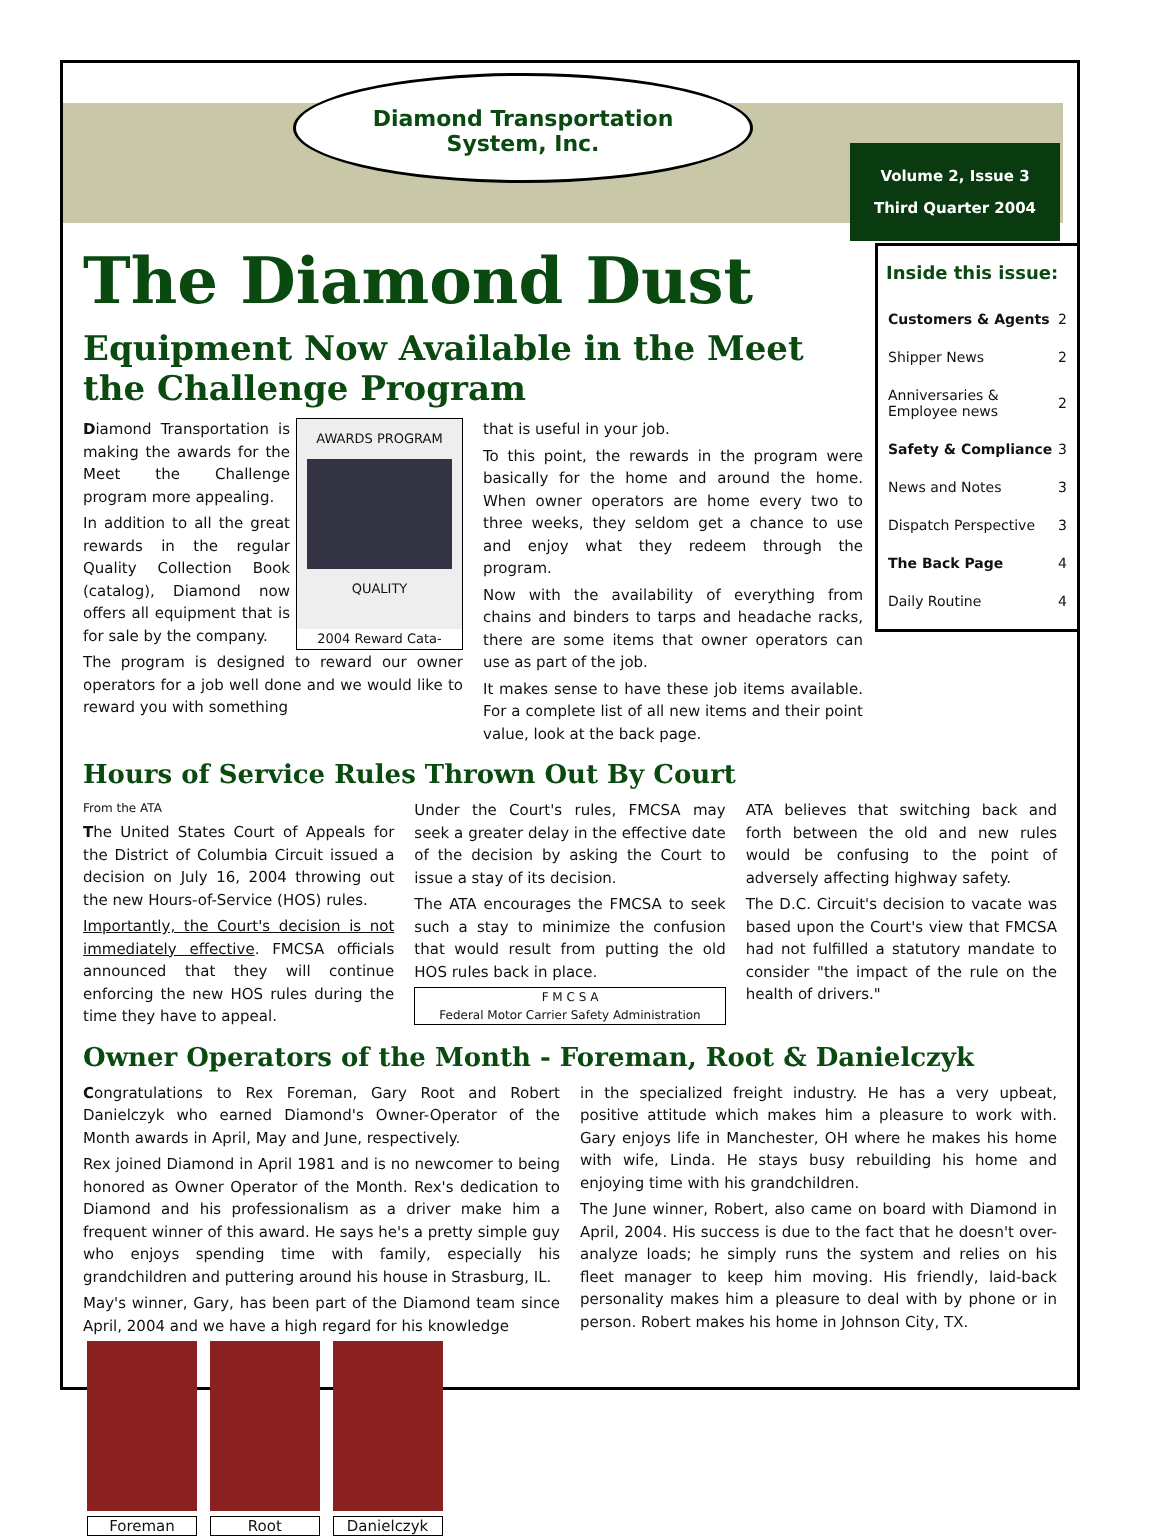Diamond Transportation
System, Inc.
Volume 2, Issue 3
Third Quarter 2004
Inside this issue:
| Customers & Agents | 2 |
| Shipper News | 2 |
| Anniversaries & Employee news | 2 |
| Safety & Compliance | 3 |
| News and Notes | 3 |
| Dispatch Perspective | 3 |
| The Back Page | 4 |
| Daily Routine | 4 |
The Diamond Dust
Equipment Now Available in the Meet the Challenge Program
AWARDS PROGRAM
QUALITY
2004 Reward Cata-
Diamond Transportation is making the awards for the Meet the Challenge program more appealing.
In addition to all the great rewards in the regular Quality Collection Book (catalog), Diamond now offers all equipment that is for sale by the company.
The program is designed to reward our owner operators for a job well done and we would like to reward you with something
that is useful in your job.
To this point, the rewards in the program were basically for the home and around the home. When owner operators are home every two to three weeks, they seldom get a chance to use and enjoy what they redeem through the program.
Now with the availability of everything from chains and binders to tarps and headache racks, there are some items that owner operators can use as part of the job.
It makes sense to have these job items available. For a complete list of all new items and their point value, look at the back page.
Hours of Service Rules Thrown Out By Court
From the ATA
The United States Court of Appeals for the District of Columbia Circuit issued a decision on July 16, 2004 throwing out the new Hours-of-Service (HOS) rules.
Importantly, the Court's decision is not immediately effective. FMCSA officials announced that they will continue enforcing the new HOS rules during the time they have to appeal.
Under the Court's rules, FMCSA may seek a greater delay in the effective date of the decision by asking the Court to issue a stay of its decision.
The ATA encourages the FMCSA to seek such a stay to minimize the confusion that would result from putting the old HOS rules back in place.
F M C S A
Federal Motor Carrier Safety Administration
ATA believes that switching back and forth between the old and new rules would be confusing to the point of adversely affecting highway safety.
The D.C. Circuit's decision to vacate was based upon the Court's view that FMCSA had not fulfilled a statutory mandate to consider "the impact of the rule on the health of drivers."
Owner Operators of the Month - Foreman, Root & Danielczyk
Congratulations to Rex Foreman, Gary Root and Robert Danielczyk who earned Diamond's Owner-Operator of the Month awards in April, May and June, respectively.
Rex joined Diamond in April 1981 and is no newcomer to being honored as Owner Operator of the Month. Rex's dedication to Diamond and his professionalism as a driver make him a frequent winner of this award. He says he's a pretty simple guy who enjoys spending time with family, especially his grandchildren and puttering around his house in Strasburg, IL.
May's winner, Gary, has been part of the Diamond team since April, 2004 and we have a high regard for his knowledge
in the specialized freight industry. He has a very upbeat, positive attitude which makes him a pleasure to work with. Gary enjoys life in Manchester, OH where he makes his home with wife, Linda. He stays busy rebuilding his home and enjoying time with his grandchildren.
The June winner, Robert, also came on board with Diamond in April, 2004. His success is due to the fact that he doesn't over-analyze loads; he simply runs the system and relies on his fleet manager to keep him moving. His friendly, laid-back personality makes him a pleasure to deal with by phone or in person. Robert makes his home in Johnson City, TX.
Foreman Root Danielczyk